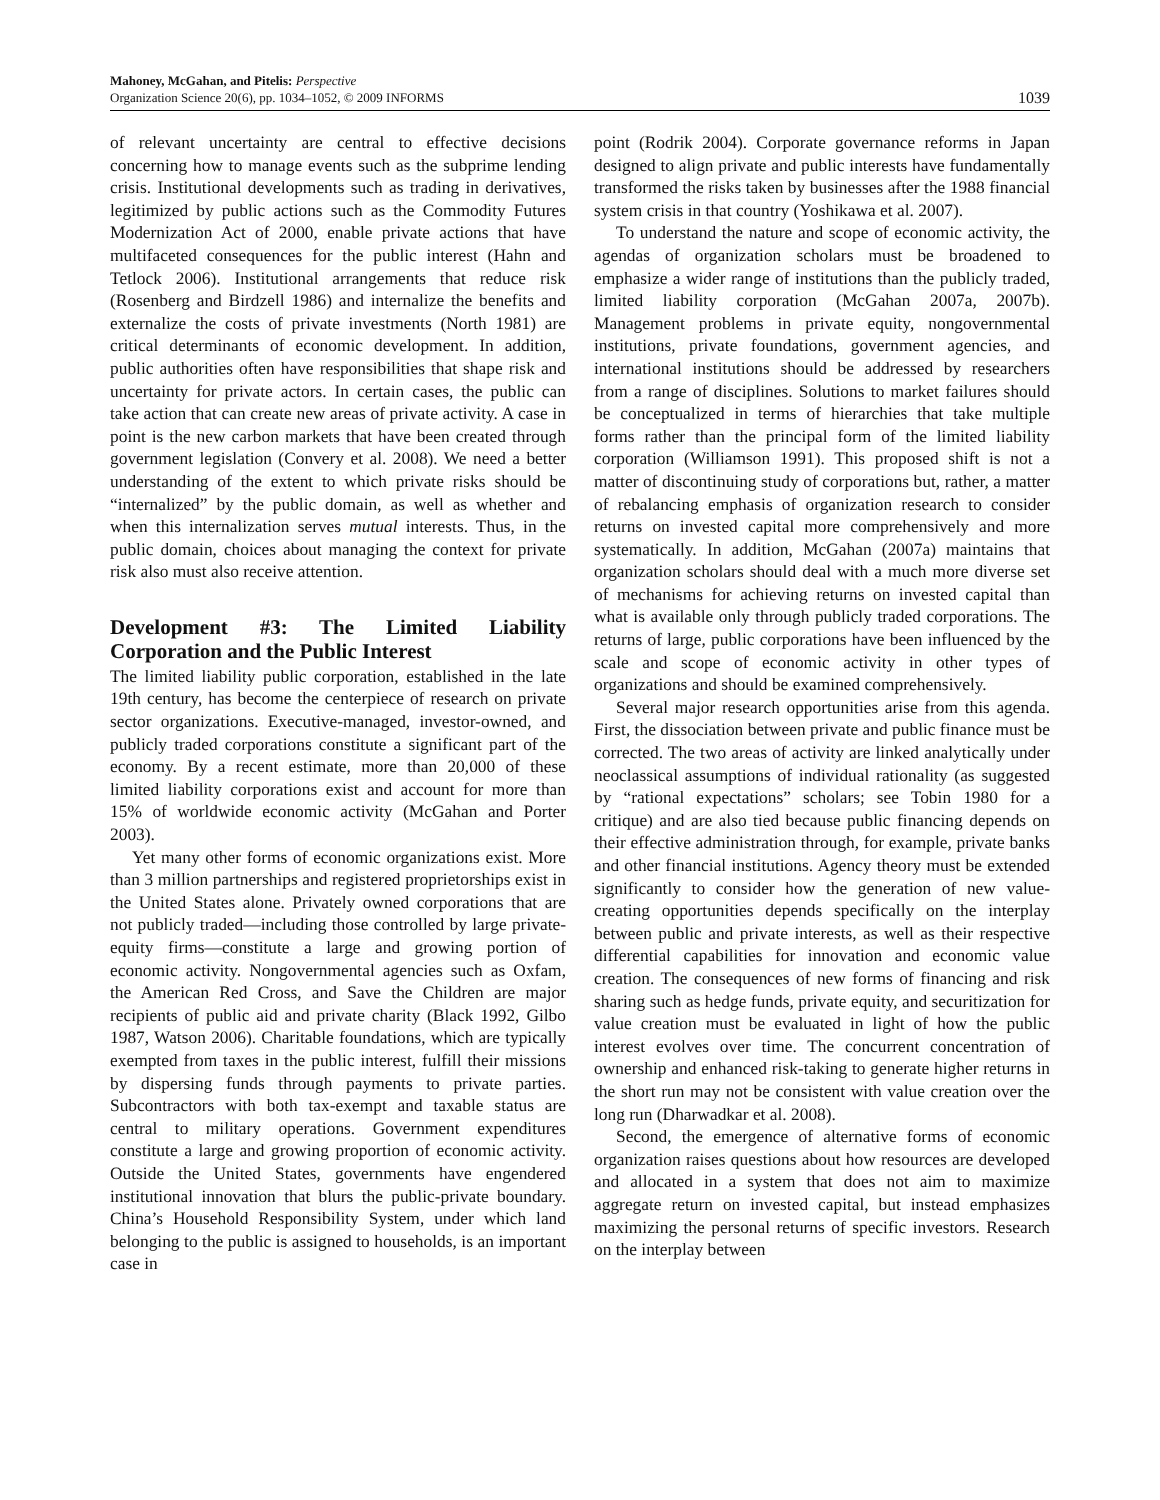Mahoney, McGahan, and Pitelis: Perspective
Organization Science 20(6), pp. 1034–1052, © 2009 INFORMS
1039
of relevant uncertainty are central to effective decisions concerning how to manage events such as the subprime lending crisis. Institutional developments such as trading in derivatives, legitimized by public actions such as the Commodity Futures Modernization Act of 2000, enable private actions that have multifaceted consequences for the public interest (Hahn and Tetlock 2006). Institutional arrangements that reduce risk (Rosenberg and Birdzell 1986) and internalize the benefits and externalize the costs of private investments (North 1981) are critical determinants of economic development. In addition, public authorities often have responsibilities that shape risk and uncertainty for private actors. In certain cases, the public can take action that can create new areas of private activity. A case in point is the new carbon markets that have been created through government legislation (Convery et al. 2008). We need a better understanding of the extent to which private risks should be “internalized” by the public domain, as well as whether and when this internalization serves mutual interests. Thus, in the public domain, choices about managing the context for private risk also must also receive attention.
Development #3: The Limited Liability Corporation and the Public Interest
The limited liability public corporation, established in the late 19th century, has become the centerpiece of research on private sector organizations. Executive-managed, investor-owned, and publicly traded corporations constitute a significant part of the economy. By a recent estimate, more than 20,000 of these limited liability corporations exist and account for more than 15% of worldwide economic activity (McGahan and Porter 2003).
Yet many other forms of economic organizations exist. More than 3 million partnerships and registered proprietorships exist in the United States alone. Privately owned corporations that are not publicly traded—including those controlled by large private-equity firms—constitute a large and growing portion of economic activity. Nongovernmental agencies such as Oxfam, the American Red Cross, and Save the Children are major recipients of public aid and private charity (Black 1992, Gilbo 1987, Watson 2006). Charitable foundations, which are typically exempted from taxes in the public interest, fulfill their missions by dispersing funds through payments to private parties. Subcontractors with both tax-exempt and taxable status are central to military operations. Government expenditures constitute a large and growing proportion of economic activity. Outside the United States, governments have engendered institutional innovation that blurs the public-private boundary. China’s Household Responsibility System, under which land belonging to the public is assigned to households, is an important case in
point (Rodrik 2004). Corporate governance reforms in Japan designed to align private and public interests have fundamentally transformed the risks taken by businesses after the 1988 financial system crisis in that country (Yoshikawa et al. 2007).
To understand the nature and scope of economic activity, the agendas of organization scholars must be broadened to emphasize a wider range of institutions than the publicly traded, limited liability corporation (McGahan 2007a, 2007b). Management problems in private equity, nongovernmental institutions, private foundations, government agencies, and international institutions should be addressed by researchers from a range of disciplines. Solutions to market failures should be conceptualized in terms of hierarchies that take multiple forms rather than the principal form of the limited liability corporation (Williamson 1991). This proposed shift is not a matter of discontinuing study of corporations but, rather, a matter of rebalancing emphasis of organization research to consider returns on invested capital more comprehensively and more systematically. In addition, McGahan (2007a) maintains that organization scholars should deal with a much more diverse set of mechanisms for achieving returns on invested capital than what is available only through publicly traded corporations. The returns of large, public corporations have been influenced by the scale and scope of economic activity in other types of organizations and should be examined comprehensively.
Several major research opportunities arise from this agenda. First, the dissociation between private and public finance must be corrected. The two areas of activity are linked analytically under neoclassical assumptions of individual rationality (as suggested by “rational expectations” scholars; see Tobin 1980 for a critique) and are also tied because public financing depends on their effective administration through, for example, private banks and other financial institutions. Agency theory must be extended significantly to consider how the generation of new value-creating opportunities depends specifically on the interplay between public and private interests, as well as their respective differential capabilities for innovation and economic value creation. The consequences of new forms of financing and risk sharing such as hedge funds, private equity, and securitization for value creation must be evaluated in light of how the public interest evolves over time. The concurrent concentration of ownership and enhanced risk-taking to generate higher returns in the short run may not be consistent with value creation over the long run (Dharwadkar et al. 2008).
Second, the emergence of alternative forms of economic organization raises questions about how resources are developed and allocated in a system that does not aim to maximize aggregate return on invested capital, but instead emphasizes maximizing the personal returns of specific investors. Research on the interplay between